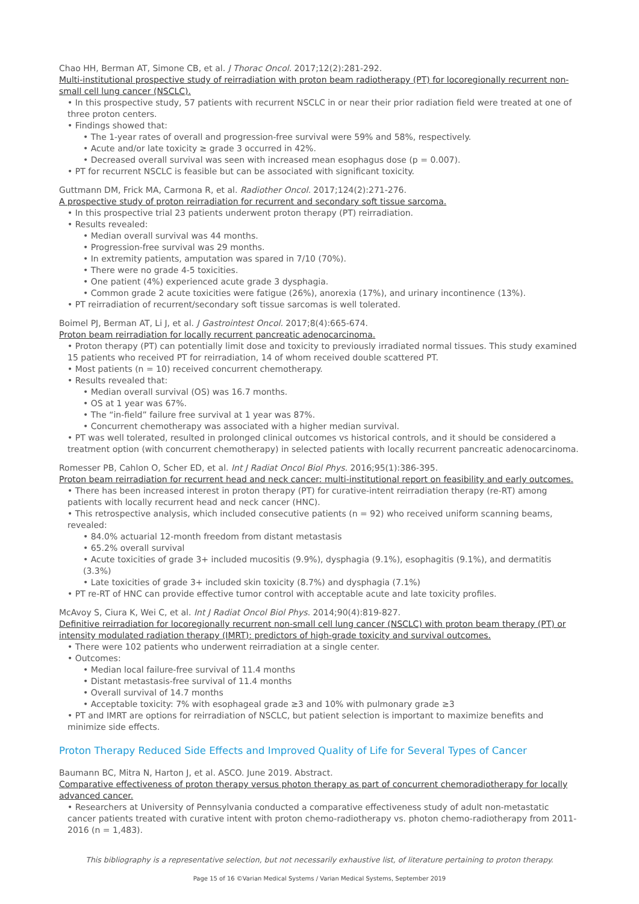Chao HH, Berman AT, Simone CB, et al. J Thorac Oncol. 2017;12(2):281-292.
Multi-institutional prospective study of reirradiation with proton beam radiotherapy (PT) for locoregionally recurrent non-small cell lung cancer (NSCLC).
• In this prospective study, 57 patients with recurrent NSCLC in or near their prior radiation field were treated at one of three proton centers.
• Findings showed that:
• The 1-year rates of overall and progression-free survival were 59% and 58%, respectively.
• Acute and/or late toxicity ≥ grade 3 occurred in 42%.
• Decreased overall survival was seen with increased mean esophagus dose (p = 0.007).
• PT for recurrent NSCLC is feasible but can be associated with significant toxicity.
Guttmann DM, Frick MA, Carmona R, et al. Radiother Oncol. 2017;124(2):271-276.
A prospective study of proton reirradiation for recurrent and secondary soft tissue sarcoma.
• In this prospective trial 23 patients underwent proton therapy (PT) reirradiation.
• Results revealed:
• Median overall survival was 44 months.
• Progression-free survival was 29 months.
• In extremity patients, amputation was spared in 7/10 (70%).
• There were no grade 4-5 toxicities.
• One patient (4%) experienced acute grade 3 dysphagia.
• Common grade 2 acute toxicities were fatigue (26%), anorexia (17%), and urinary incontinence (13%).
• PT reirradiation of recurrent/secondary soft tissue sarcomas is well tolerated.
Boimel PJ, Berman AT, Li J, et al. J Gastrointest Oncol. 2017;8(4):665-674.
Proton beam reirradiation for locally recurrent pancreatic adenocarcinoma.
• Proton therapy (PT) can potentially limit dose and toxicity to previously irradiated normal tissues. This study examined 15 patients who received PT for reirradiation, 14 of whom received double scattered PT.
• Most patients (n = 10) received concurrent chemotherapy.
• Results revealed that:
• Median overall survival (OS) was 16.7 months.
• OS at 1 year was 67%.
• The “in-field” failure free survival at 1 year was 87%.
• Concurrent chemotherapy was associated with a higher median survival.
• PT was well tolerated, resulted in prolonged clinical outcomes vs historical controls, and it should be considered a treatment option (with concurrent chemotherapy) in selected patients with locally recurrent pancreatic adenocarcinoma.
Romesser PB, Cahlon O, Scher ED, et al. Int J Radiat Oncol Biol Phys. 2016;95(1):386-395.
Proton beam reirradiation for recurrent head and neck cancer: multi-institutional report on feasibility and early outcomes.
• There has been increased interest in proton therapy (PT) for curative-intent reirradiation therapy (re-RT) among patients with locally recurrent head and neck cancer (HNC).
• This retrospective analysis, which included consecutive patients (n = 92) who received uniform scanning beams, revealed:
• 84.0% actuarial 12-month freedom from distant metastasis
• 65.2% overall survival
• Acute toxicities of grade 3+ included mucositis (9.9%), dysphagia (9.1%), esophagitis (9.1%), and dermatitis (3.3%)
• Late toxicities of grade 3+ included skin toxicity (8.7%) and dysphagia (7.1%)
• PT re-RT of HNC can provide effective tumor control with acceptable acute and late toxicity profiles.
McAvoy S, Ciura K, Wei C, et al. Int J Radiat Oncol Biol Phys. 2014;90(4):819-827.
Definitive reirradiation for locoregionally recurrent non-small cell lung cancer (NSCLC) with proton beam therapy (PT) or intensity modulated radiation therapy (IMRT): predictors of high-grade toxicity and survival outcomes.
• There were 102 patients who underwent reirradiation at a single center.
• Outcomes:
• Median local failure-free survival of 11.4 months
• Distant metastasis-free survival of 11.4 months
• Overall survival of 14.7 months
• Acceptable toxicity: 7% with esophageal grade ≥3 and 10% with pulmonary grade ≥3
• PT and IMRT are options for reirradiation of NSCLC, but patient selection is important to maximize benefits and minimize side effects.
Proton Therapy Reduced Side Effects and Improved Quality of Life for Several Types of Cancer
Baumann BC, Mitra N, Harton J, et al. ASCO. June 2019. Abstract.
Comparative effectiveness of proton therapy versus photon therapy as part of concurrent chemoradiotherapy for locally advanced cancer.
• Researchers at University of Pennsylvania conducted a comparative effectiveness study of adult non-metastatic cancer patients treated with curative intent with proton chemo-radiotherapy vs. photon chemo-radiotherapy from 2011-2016 (n = 1,483).
This bibliography is a representative selection, but not necessarily exhaustive list, of literature pertaining to proton therapy.
Page 15 of 16 ©Varian Medical Systems / Varian Medical Systems, September 2019